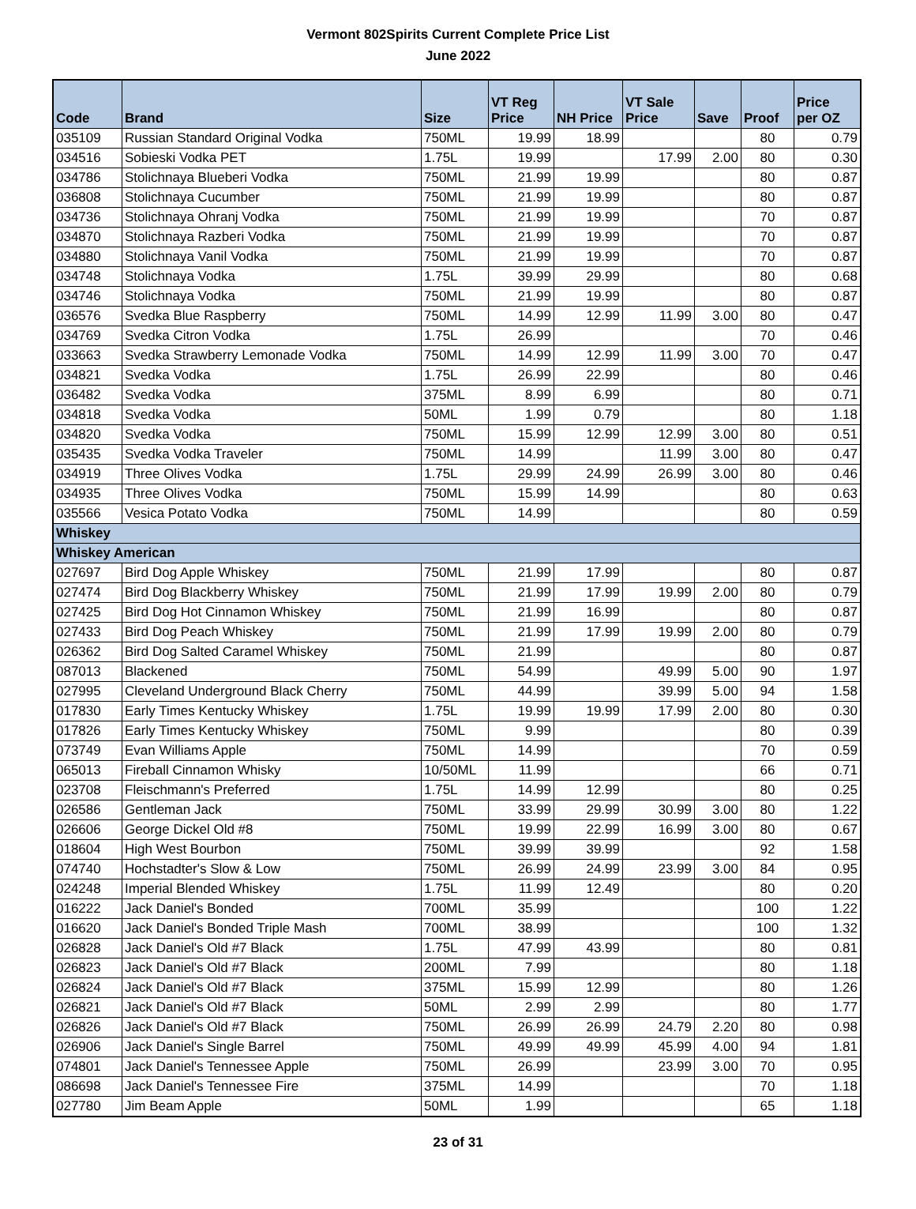Vermont 802Spirits Current Complete Price List
June 2022
| Code | Brand | Size | VT Reg Price | NH Price | VT Sale Price | Save | Proof | Price per OZ |
| --- | --- | --- | --- | --- | --- | --- | --- | --- |
| 035109 | Russian Standard Original Vodka | 750ML | 19.99 | 18.99 | | | 80 | 0.79 |
| 034516 | Sobieski Vodka PET | 1.75L | 19.99 | | 17.99 | 2.00 | 80 | 0.30 |
| 034786 | Stolichnaya Blueberi Vodka | 750ML | 21.99 | 19.99 | | | 80 | 0.87 |
| 036808 | Stolichnaya Cucumber | 750ML | 21.99 | 19.99 | | | 80 | 0.87 |
| 034736 | Stolichnaya Ohranj Vodka | 750ML | 21.99 | 19.99 | | | 70 | 0.87 |
| 034870 | Stolichnaya Razberi Vodka | 750ML | 21.99 | 19.99 | | | 70 | 0.87 |
| 034880 | Stolichnaya Vanil Vodka | 750ML | 21.99 | 19.99 | | | 70 | 0.87 |
| 034748 | Stolichnaya Vodka | 1.75L | 39.99 | 29.99 | | | 80 | 0.68 |
| 034746 | Stolichnaya Vodka | 750ML | 21.99 | 19.99 | | | 80 | 0.87 |
| 036576 | Svedka Blue Raspberry | 750ML | 14.99 | 12.99 | 11.99 | 3.00 | 80 | 0.47 |
| 034769 | Svedka Citron Vodka | 1.75L | 26.99 | | | | 70 | 0.46 |
| 033663 | Svedka Strawberry Lemonade Vodka | 750ML | 14.99 | 12.99 | 11.99 | 3.00 | 70 | 0.47 |
| 034821 | Svedka Vodka | 1.75L | 26.99 | 22.99 | | | 80 | 0.46 |
| 036482 | Svedka Vodka | 375ML | 8.99 | 6.99 | | | 80 | 0.71 |
| 034818 | Svedka Vodka | 50ML | 1.99 | 0.79 | | | 80 | 1.18 |
| 034820 | Svedka Vodka | 750ML | 15.99 | 12.99 | 12.99 | 3.00 | 80 | 0.51 |
| 035435 | Svedka Vodka Traveler | 750ML | 14.99 | | 11.99 | 3.00 | 80 | 0.47 |
| 034919 | Three Olives Vodka | 1.75L | 29.99 | 24.99 | 26.99 | 3.00 | 80 | 0.46 |
| 034935 | Three Olives Vodka | 750ML | 15.99 | 14.99 | | | 80 | 0.63 |
| 035566 | Vesica Potato Vodka | 750ML | 14.99 | | | | 80 | 0.59 |
| Whiskey | | | | | | | | |
| Whiskey American | | | | | | | | |
| 027697 | Bird Dog Apple Whiskey | 750ML | 21.99 | 17.99 | | | 80 | 0.87 |
| 027474 | Bird Dog Blackberry Whiskey | 750ML | 21.99 | 17.99 | 19.99 | 2.00 | 80 | 0.79 |
| 027425 | Bird Dog Hot Cinnamon Whiskey | 750ML | 21.99 | 16.99 | | | 80 | 0.87 |
| 027433 | Bird Dog Peach Whiskey | 750ML | 21.99 | 17.99 | 19.99 | 2.00 | 80 | 0.79 |
| 026362 | Bird Dog Salted Caramel Whiskey | 750ML | 21.99 | | | | 80 | 0.87 |
| 087013 | Blackened | 750ML | 54.99 | | 49.99 | 5.00 | 90 | 1.97 |
| 027995 | Cleveland Underground Black Cherry | 750ML | 44.99 | | 39.99 | 5.00 | 94 | 1.58 |
| 017830 | Early Times Kentucky Whiskey | 1.75L | 19.99 | 19.99 | 17.99 | 2.00 | 80 | 0.30 |
| 017826 | Early Times Kentucky Whiskey | 750ML | 9.99 | | | | 80 | 0.39 |
| 073749 | Evan Williams Apple | 750ML | 14.99 | | | | 70 | 0.59 |
| 065013 | Fireball Cinnamon Whisky | 10/50ML | 11.99 | | | | 66 | 0.71 |
| 023708 | Fleischmann's Preferred | 1.75L | 14.99 | 12.99 | | | 80 | 0.25 |
| 026586 | Gentleman Jack | 750ML | 33.99 | 29.99 | 30.99 | 3.00 | 80 | 1.22 |
| 026606 | George Dickel Old #8 | 750ML | 19.99 | 22.99 | 16.99 | 3.00 | 80 | 0.67 |
| 018604 | High West Bourbon | 750ML | 39.99 | 39.99 | | | 92 | 1.58 |
| 074740 | Hochstadter's Slow & Low | 750ML | 26.99 | 24.99 | 23.99 | 3.00 | 84 | 0.95 |
| 024248 | Imperial Blended Whiskey | 1.75L | 11.99 | 12.49 | | | 80 | 0.20 |
| 016222 | Jack Daniel's Bonded | 700ML | 35.99 | | | | 100 | 1.22 |
| 016620 | Jack Daniel's Bonded Triple Mash | 700ML | 38.99 | | | | 100 | 1.32 |
| 026828 | Jack Daniel's Old #7 Black | 1.75L | 47.99 | 43.99 | | | 80 | 0.81 |
| 026823 | Jack Daniel's Old #7 Black | 200ML | 7.99 | | | | 80 | 1.18 |
| 026824 | Jack Daniel's Old #7 Black | 375ML | 15.99 | 12.99 | | | 80 | 1.26 |
| 026821 | Jack Daniel's Old #7 Black | 50ML | 2.99 | 2.99 | | | 80 | 1.77 |
| 026826 | Jack Daniel's Old #7 Black | 750ML | 26.99 | 26.99 | 24.79 | 2.20 | 80 | 0.98 |
| 026906 | Jack Daniel's Single Barrel | 750ML | 49.99 | 49.99 | 45.99 | 4.00 | 94 | 1.81 |
| 074801 | Jack Daniel's Tennessee Apple | 750ML | 26.99 | | 23.99 | 3.00 | 70 | 0.95 |
| 086698 | Jack Daniel's Tennessee Fire | 375ML | 14.99 | | | | 70 | 1.18 |
| 027780 | Jim Beam Apple | 50ML | 1.99 | | | | 65 | 1.18 |
23 of 31